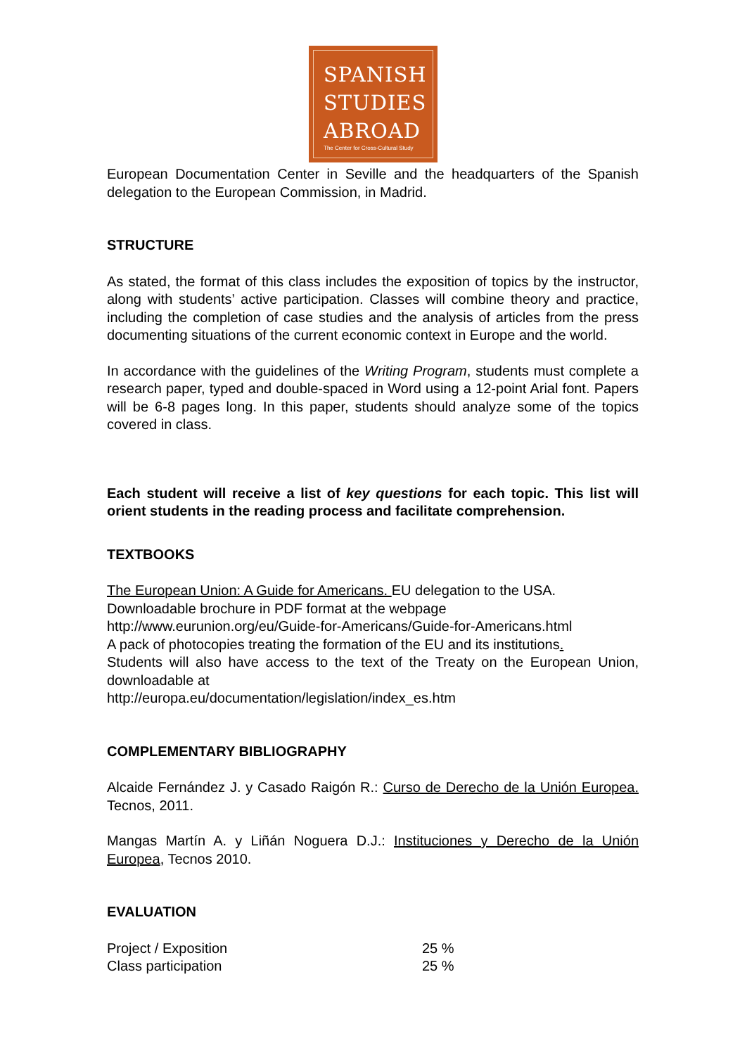SPANISH
STUDIES
ABROAD
The Center for Cross-Cultural Study
European Documentation Center in Seville and the headquarters of the Spanish delegation to the European Commission, in Madrid.
STRUCTURE
As stated, the format of this class includes the exposition of topics by the instructor, along with students’ active participation. Classes will combine theory and practice, including the completion of case studies and the analysis of articles from the press documenting situations of the current economic context in Europe and the world.
In accordance with the guidelines of the Writing Program, students must complete a research paper, typed and double-spaced in Word using a 12-point Arial font. Papers will be 6-8 pages long. In this paper, students should analyze some of the topics covered in class.
Each student will receive a list of key questions for each topic. This list will orient students in the reading process and facilitate comprehension.
TEXTBOOKS
The European Union: A Guide for Americans. EU delegation to the USA.
Downloadable brochure in PDF format at the webpage
http://www.eurunion.org/eu/Guide-for-Americans/Guide-for-Americans.html
A pack of photocopies treating the formation of the EU and its institutions.
Students will also have access to the text of the Treaty on the European Union, downloadable at
http://europa.eu/documentation/legislation/index_es.htm
COMPLEMENTARY BIBLIOGRAPHY
Alcaide Fernández J. y Casado Raigón R.: Curso de Derecho de la Unión Europea. Tecnos, 2011.
Mangas Martín A. y Liñán Noguera D.J.: Instituciones y Derecho de la Unión Europea, Tecnos 2010.
EVALUATION
| Project / Exposition | 25 % |
| Class participation | 25 % |